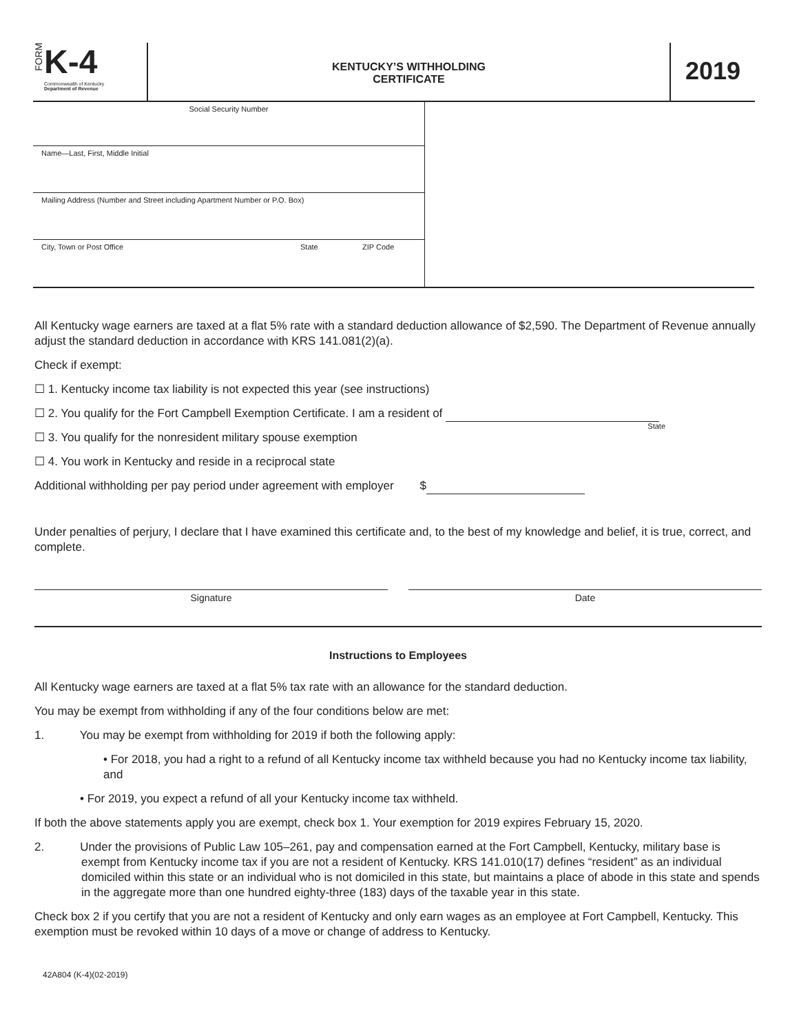FORM
K-4
Commonwealth of Kentucky
Department of Revenue
KENTUCKY’S WITHHOLDING
CERTIFICATE
2019
Social Security Number
Name—Last, First, Middle Initial
Mailing Address (Number and Street including Apartment Number or P.O. Box)
City, Town or Post Office State ZIP Code
All Kentucky wage earners are taxed at a flat 5% rate with a standard deduction allowance of $2,590. The Department of Revenue annually adjust the standard deduction in accordance with KRS 141.081(2)(a).
Check if exempt:
☐ 1. Kentucky income tax liability is not expected this year (see instructions)
☐ 2. You qualify for the Fort Campbell Exemption Certificate. I am a resident of
State
☐ 3. You qualify for the nonresident military spouse exemption
☐ 4. You work in Kentucky and reside in a reciprocal state
Additional withholding per pay period under agreement with employer $
Under penalties of perjury, I declare that I have examined this certificate and, to the best of my knowledge and belief, it is true, correct, and complete.
Signature Date
Instructions to Employees
All Kentucky wage earners are taxed at a flat 5% tax rate with an allowance for the standard deduction.
You may be exempt from withholding if any of the four conditions below are met:
1. You may be exempt from withholding for 2019 if both the following apply:
• For 2018, you had a right to a refund of all Kentucky income tax withheld because you had no Kentucky income tax liability, and
• For 2019, you expect a refund of all your Kentucky income tax withheld.
If both the above statements apply you are exempt, check box 1. Your exemption for 2019 expires February 15, 2020.
2. Under the provisions of Public Law 105–261, pay and compensation earned at the Fort Campbell, Kentucky, military base is exempt from Kentucky income tax if you are not a resident of Kentucky. KRS 141.010(17) defines “resident” as an individual domiciled within this state or an individual who is not domiciled in this state, but maintains a place of abode in this state and spends in the aggregate more than one hundred eighty-three (183) days of the taxable year in this state.
Check box 2 if you certify that you are not a resident of Kentucky and only earn wages as an employee at Fort Campbell, Kentucky. This exemption must be revoked within 10 days of a move or change of address to Kentucky.
42A804 (K-4)(02-2019)